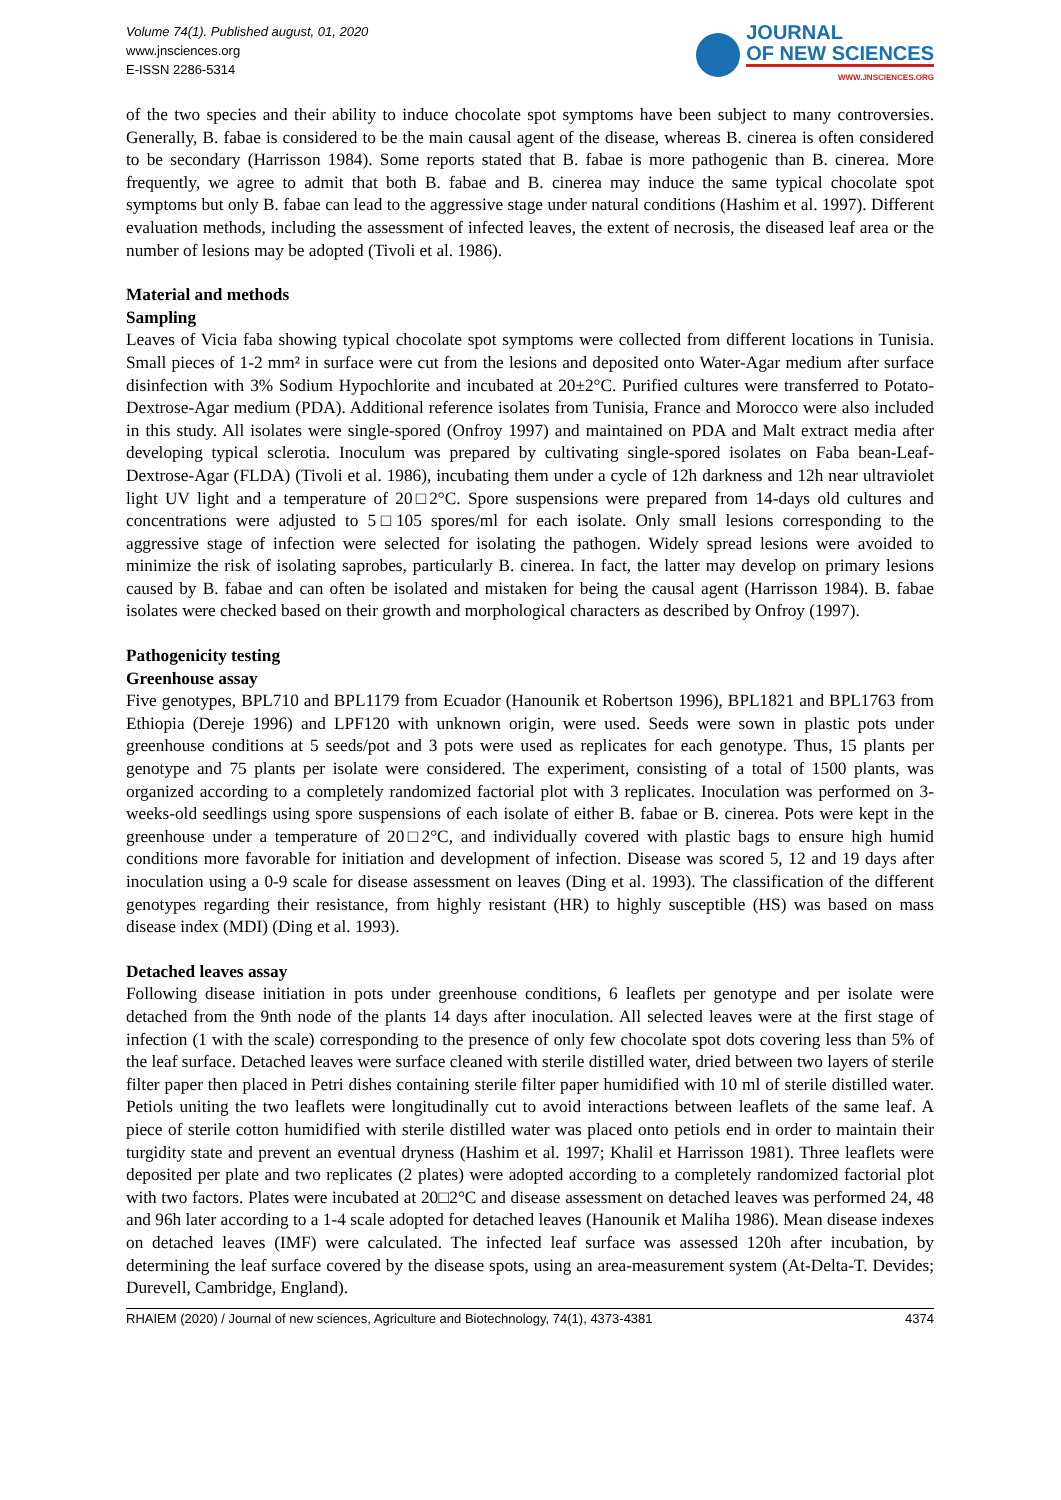Volume 74(1). Published august, 01, 2020
www.jnsciences.org
E-ISSN 2286-5314
JOURNAL
OF NEW SCIENCES
WWW.JNSCIENCES.ORG
of the two species and their ability to induce chocolate spot symptoms have been subject to many controversies. Generally, B. fabae is considered to be the main causal agent of the disease, whereas B. cinerea is often considered to be secondary (Harrisson 1984). Some reports stated that B. fabae is more pathogenic than B. cinerea. More frequently, we agree to admit that both B. fabae and B. cinerea may induce the same typical chocolate spot symptoms but only B. fabae can lead to the aggressive stage under natural conditions (Hashim et al. 1997). Different evaluation methods, including the assessment of infected leaves, the extent of necrosis, the diseased leaf area or the number of lesions may be adopted (Tivoli et al. 1986).
Material and methods
Sampling
Leaves of Vicia faba showing typical chocolate spot symptoms were collected from different locations in Tunisia. Small pieces of 1-2 mm² in surface were cut from the lesions and deposited onto Water-Agar medium after surface disinfection with 3% Sodium Hypochlorite and incubated at 20±2°C. Purified cultures were transferred to Potato-Dextrose-Agar medium (PDA). Additional reference isolates from Tunisia, France and Morocco were also included in this study. All isolates were single-spored (Onfroy 1997) and maintained on PDA and Malt extract media after developing typical sclerotia. Inoculum was prepared by cultivating single-spored isolates on Faba bean-Leaf-Dextrose-Agar (FLDA) (Tivoli et al. 1986), incubating them under a cycle of 12h darkness and 12h near ultraviolet light UV light and a temperature of 20□2°C. Spore suspensions were prepared from 14-days old cultures and concentrations were adjusted to 5□105 spores/ml for each isolate. Only small lesions corresponding to the aggressive stage of infection were selected for isolating the pathogen. Widely spread lesions were avoided to minimize the risk of isolating saprobes, particularly B. cinerea. In fact, the latter may develop on primary lesions caused by B. fabae and can often be isolated and mistaken for being the causal agent (Harrisson 1984). B. fabae isolates were checked based on their growth and morphological characters as described by Onfroy (1997).
Pathogenicity testing
Greenhouse assay
Five genotypes, BPL710 and BPL1179 from Ecuador (Hanounik et Robertson 1996), BPL1821 and BPL1763 from Ethiopia (Dereje 1996) and LPF120 with unknown origin, were used. Seeds were sown in plastic pots under greenhouse conditions at 5 seeds/pot and 3 pots were used as replicates for each genotype. Thus, 15 plants per genotype and 75 plants per isolate were considered. The experiment, consisting of a total of 1500 plants, was organized according to a completely randomized factorial plot with 3 replicates. Inoculation was performed on 3-weeks-old seedlings using spore suspensions of each isolate of either B. fabae or B. cinerea. Pots were kept in the greenhouse under a temperature of 20□2°C, and individually covered with plastic bags to ensure high humid conditions more favorable for initiation and development of infection. Disease was scored 5, 12 and 19 days after inoculation using a 0-9 scale for disease assessment on leaves (Ding et al. 1993). The classification of the different genotypes regarding their resistance, from highly resistant (HR) to highly susceptible (HS) was based on mass disease index (MDI) (Ding et al. 1993).
Detached leaves assay
Following disease initiation in pots under greenhouse conditions, 6 leaflets per genotype and per isolate were detached from the 9nth node of the plants 14 days after inoculation. All selected leaves were at the first stage of infection (1 with the scale) corresponding to the presence of only few chocolate spot dots covering less than 5% of the leaf surface. Detached leaves were surface cleaned with sterile distilled water, dried between two layers of sterile filter paper then placed in Petri dishes containing sterile filter paper humidified with 10 ml of sterile distilled water. Petiols uniting the two leaflets were longitudinally cut to avoid interactions between leaflets of the same leaf. A piece of sterile cotton humidified with sterile distilled water was placed onto petiols end in order to maintain their turgidity state and prevent an eventual dryness (Hashim et al. 1997; Khalil et Harrisson 1981). Three leaflets were deposited per plate and two replicates (2 plates) were adopted according to a completely randomized factorial plot with two factors. Plates were incubated at 20□2°C and disease assessment on detached leaves was performed 24, 48 and 96h later according to a 1-4 scale adopted for detached leaves (Hanounik et Maliha 1986). Mean disease indexes on detached leaves (IMF) were calculated. The infected leaf surface was assessed 120h after incubation, by determining the leaf surface covered by the disease spots, using an area-measurement system (At-Delta-T. Devides; Durevell, Cambridge, England).
RHAIEM (2020) / Journal of new sciences, Agriculture and Biotechnology, 74(1), 4373-4381 4374